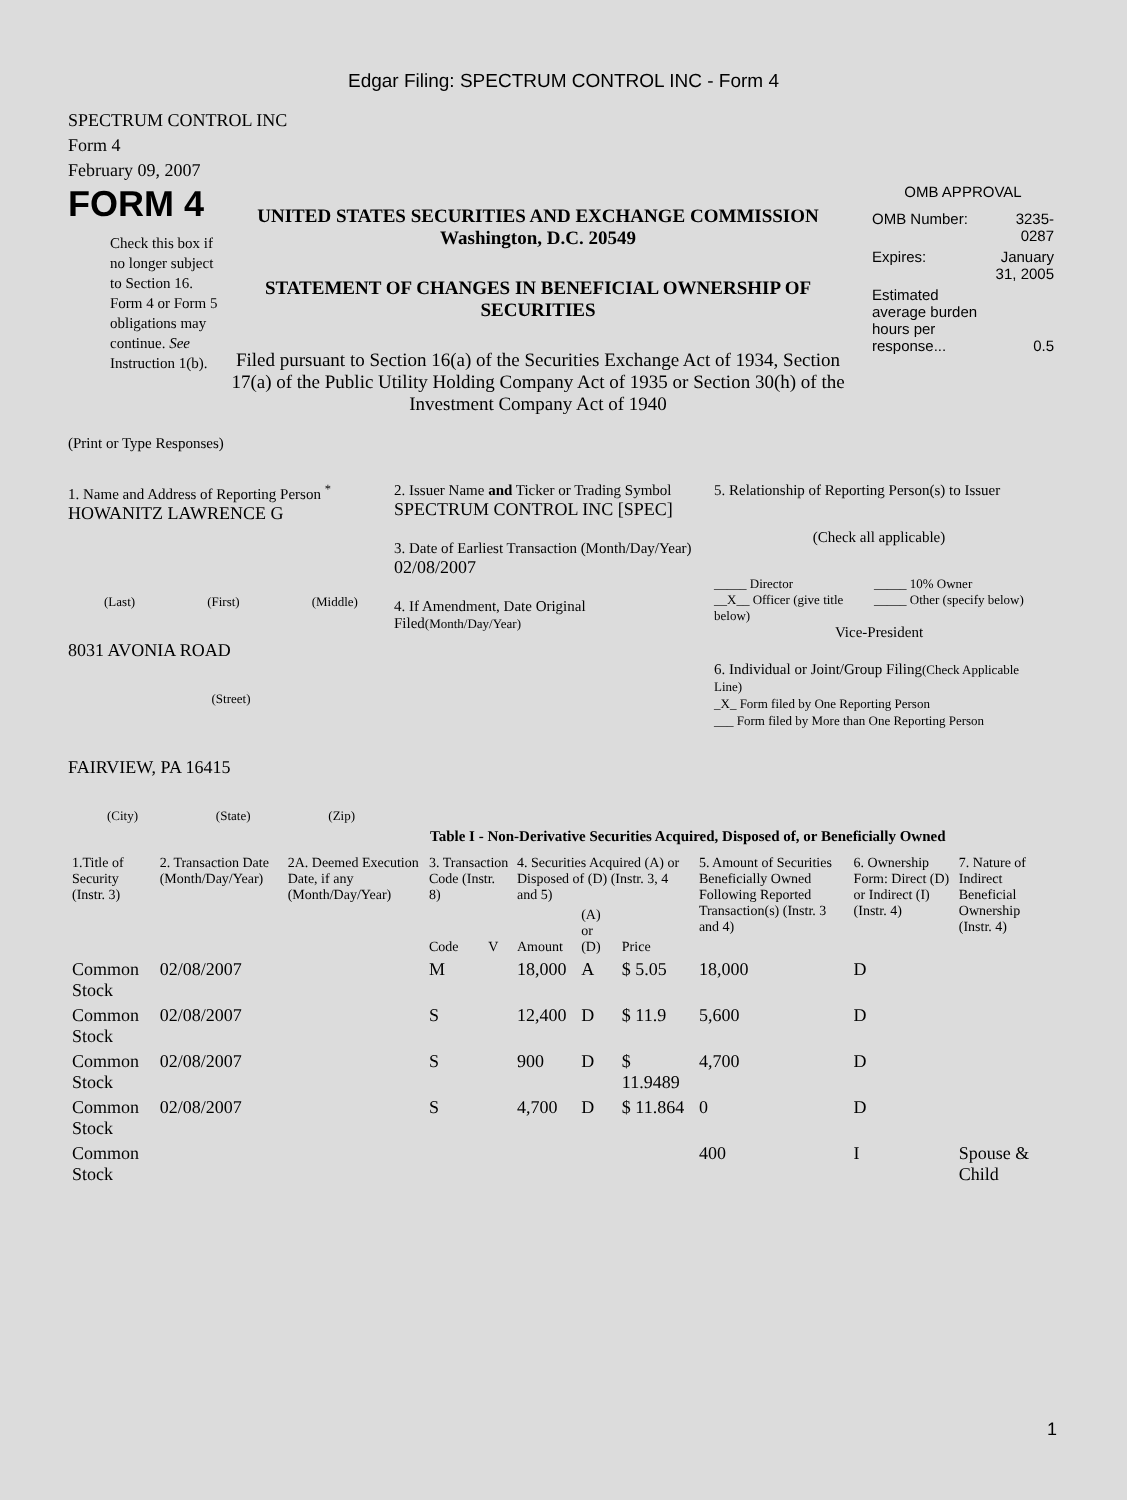Edgar Filing: SPECTRUM CONTROL INC - Form 4
SPECTRUM CONTROL INC
Form 4
February 09, 2007
FORM 4
Check this box if no longer subject to Section 16. Form 4 or Form 5 obligations may continue. See Instruction 1(b).
UNITED STATES SECURITIES AND EXCHANGE COMMISSION
Washington, D.C. 20549
STATEMENT OF CHANGES IN BENEFICIAL OWNERSHIP OF SECURITIES
Filed pursuant to Section 16(a) of the Securities Exchange Act of 1934, Section 17(a) of the Public Utility Holding Company Act of 1935 or Section 30(h) of the Investment Company Act of 1940
OMB APPROVAL
| OMB Number: | 3235-0287 |
| Expires: | January 31, 2005 |
| Estimated average burden hours per response... | 0.5 |
(Print or Type Responses)
1. Name and Address of Reporting Person <sup>*</sup>
HOWANITZ LAWRENCE G
(Last) (First) (Middle)
8031 AVONIA ROAD
(Street)
FAIRVIEW, PA 16415
(City) (State) (Zip)
2. Issuer Name and Ticker or Trading Symbol
SPECTRUM CONTROL INC [SPEC]
3. Date of Earliest Transaction (Month/Day/Year)
02/08/2007
4. If Amendment, Date Original Filed(Month/Day/Year)
5. Relationship of Reporting Person(s) to Issuer
(Check all applicable)
_____ Director
__X__ Officer (give title below)
_____ 10% Owner
_____ Other (specify below)
Vice-President
6. Individual or Joint/Group Filing(Check Applicable Line)
_X_ Form filed by One Reporting Person
___ Form filed by More than One Reporting Person
Table I - Non-Derivative Securities Acquired, Disposed of, or Beneficially Owned
| 1.Title of Security (Instr. 3) | 2. Transaction Date (Month/Day/Year) | 2A. Deemed Execution Date, if any (Month/Day/Year) | 3. Transaction Code (Instr. 8) | | 4. Securities Acquired (A) or Disposed of (D) (Instr. 3, 4 and 5) | | | 5. Amount of Securities Beneficially Owned Following Reported Transaction(s) (Instr. 3 and 4) | 6. Ownership Form: Direct (D) or Indirect (I) (Instr. 4) | 7. Nature of Indirect Beneficial Ownership (Instr. 4) |
| --- | --- | --- | --- | --- | --- | --- | --- | --- | --- | --- |
| | | | Code | V | Amount | (A) or (D) | Price | | | |
| Common Stock | 02/08/2007 | | M | | 18,000 | A | $ 5.05 | 18,000 | D | |
| Common Stock | 02/08/2007 | | S | | 12,400 | D | $ 11.9 | 5,600 | D | |
| Common Stock | 02/08/2007 | | S | | 900 | D | $ 11.9489 | 4,700 | D | |
| Common Stock | 02/08/2007 | | S | | 4,700 | D | $ 11.864 | 0 | D | |
| Common Stock | | | | | | | | 400 | I | Spouse & Child |
1